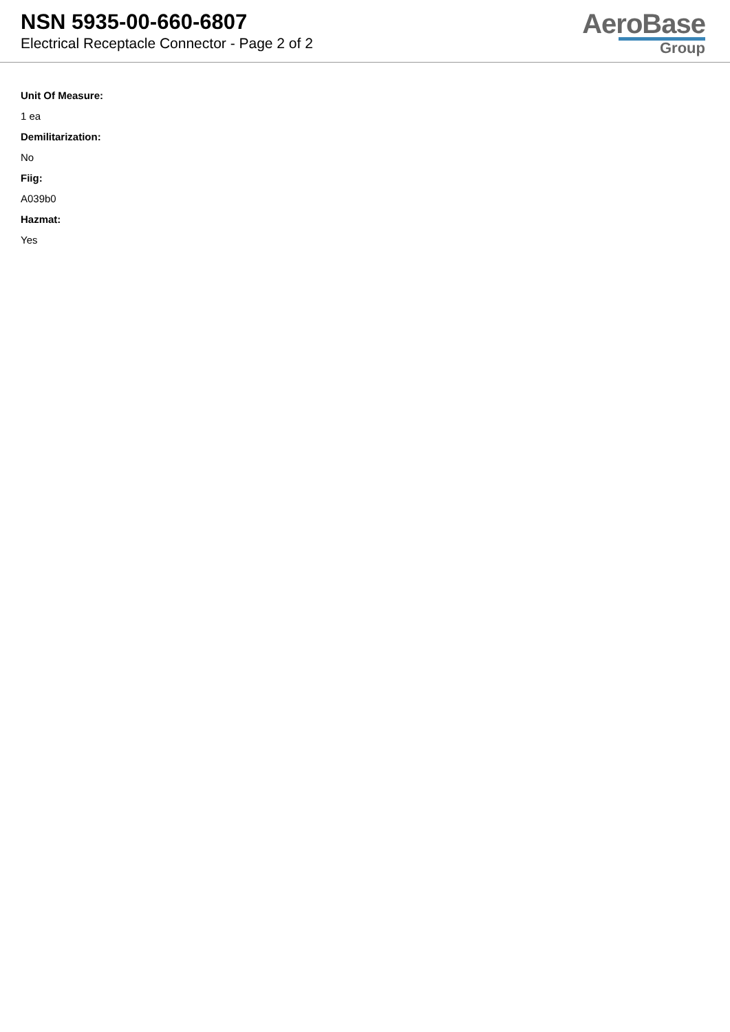NSN 5935-00-660-6807
Electrical Receptacle Connector - Page 2 of 2
AeroBase
Group
Unit Of Measure:
1 ea
Demilitarization:
No
Fiig:
A039b0
Hazmat:
Yes